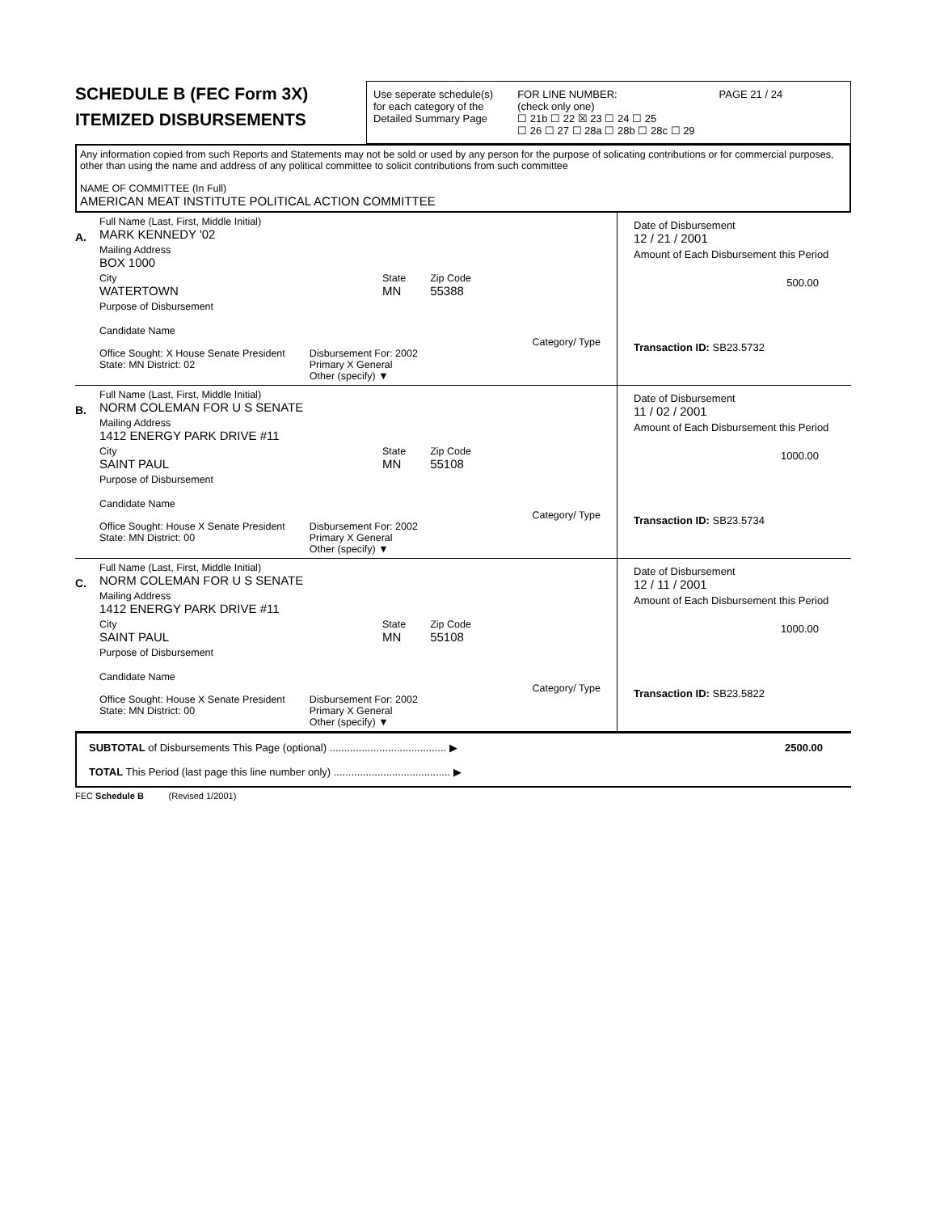SCHEDULE B (FEC Form 3X)
ITEMIZED DISBURSEMENTS
Use seperate schedule(s)
for each category of the
Detailed Summary Page
FOR LINE NUMBER:
(check only one)
☐ 21b ☐ 22 ☒ 23 ☐ 24 ☐ 25
☐ 26 ☐ 27 ☐ 28a ☐ 28b ☐ 28c ☐ 29
PAGE 21 / 24
Any information copied from such Reports and Statements may not be sold or used by any person for the purpose of solicating contributions or for commercial purposes, other than using the name and address of any political committee to solicit contributions from such committee
NAME OF COMMITTEE (In Full)
AMERICAN MEAT INSTITUTE POLITICAL ACTION COMMITTEE
A.
Full Name (Last, First, Middle Initial)
MARK KENNEDY '02
Mailing Address
BOX 1000
City
WATERTOWN
State
MN
Zip Code
55388
Purpose of Disbursement
Candidate Name
Category/ Type
Office Sought: X House Senate President
State: MN District: 02
Disbursement For: 2002
Primary X General
Other (specify) ▼
Date of Disbursement
12 / 21 / 2001
Amount of Each Disbursement this Period
500.00
Transaction ID: SB23.5732
B.
Full Name (Last, First, Middle Initial)
NORM COLEMAN FOR U S SENATE
Mailing Address
1412 ENERGY PARK DRIVE #11
City
SAINT PAUL
State
MN
Zip Code
55108
Purpose of Disbursement
Candidate Name
Category/ Type
Office Sought: House X Senate President
State: MN District: 00
Disbursement For: 2002
Primary X General
Other (specify) ▼
Date of Disbursement
11 / 02 / 2001
Amount of Each Disbursement this Period
1000.00
Transaction ID: SB23.5734
C.
Full Name (Last, First, Middle Initial)
NORM COLEMAN FOR U S SENATE
Mailing Address
1412 ENERGY PARK DRIVE #11
City
SAINT PAUL
State
MN
Zip Code
55108
Purpose of Disbursement
Candidate Name
Category/ Type
Office Sought: House X Senate President
State: MN District: 00
Disbursement For: 2002
Primary X General
Other (specify) ▼
Date of Disbursement
12 / 11 / 2001
Amount of Each Disbursement this Period
1000.00
Transaction ID: SB23.5822
SUBTOTAL of Disbursements This Page (optional) ........................................ ▶ 2500.00
TOTAL This Period (last page this line number only) ........................................ ▶
FEC Schedule B (Revised 1/2001)